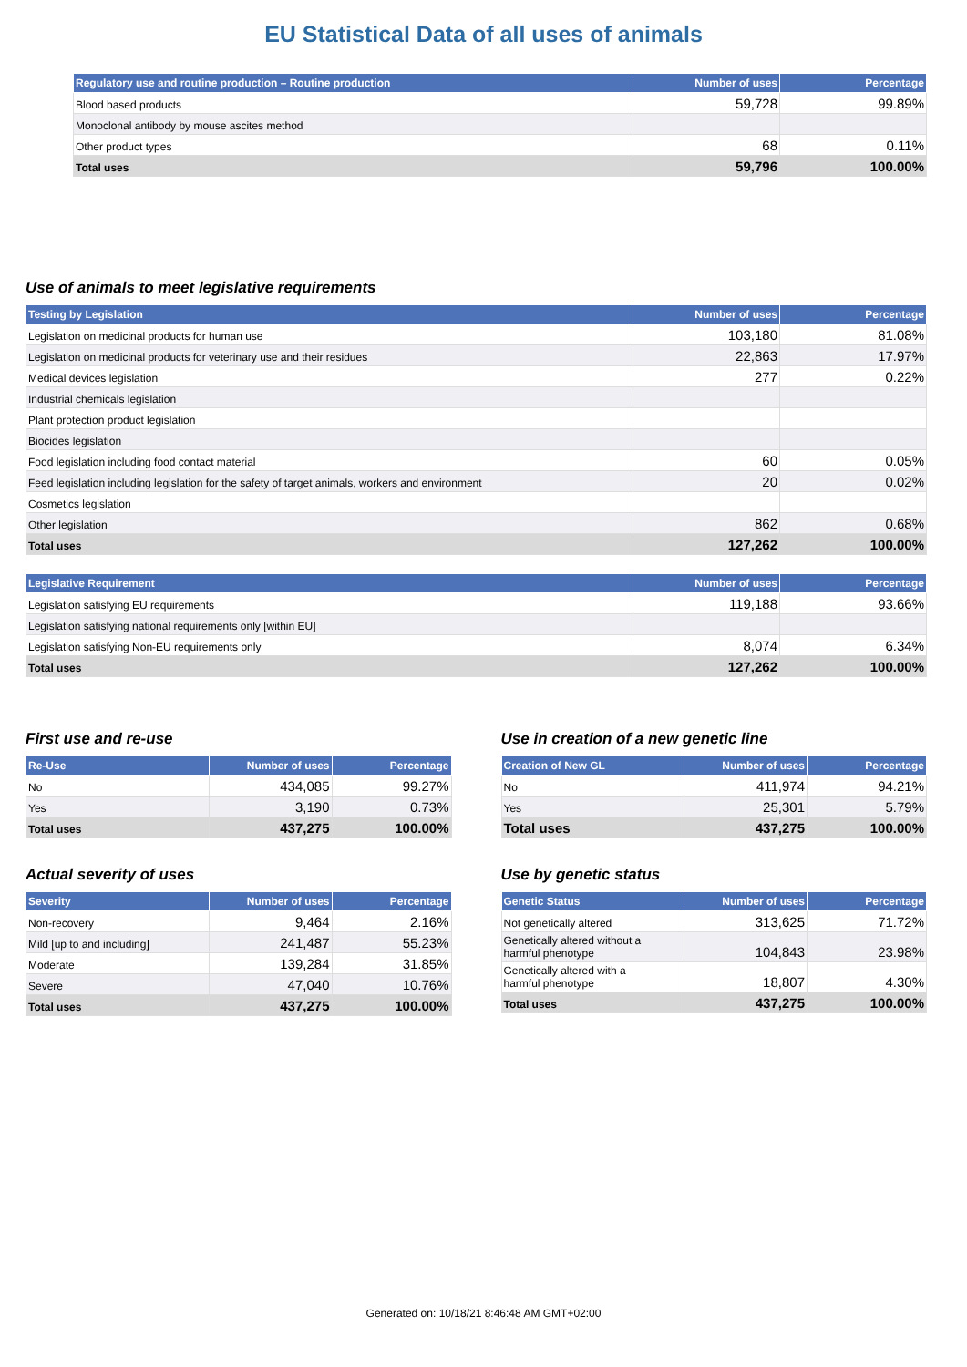EU Statistical Data of all uses of animals
| Regulatory use and routine production – Routine production | Number of uses | Percentage |
| --- | --- | --- |
| Blood based products | 59,728 | 99.89% |
| Monoclonal antibody by mouse ascites method | | |
| Other product types | 68 | 0.11% |
| Total uses | 59,796 | 100.00% |
Use of animals to meet legislative requirements
| Testing by Legislation | Number of uses | Percentage |
| --- | --- | --- |
| Legislation on medicinal products for human use | 103,180 | 81.08% |
| Legislation on medicinal products for veterinary use and their residues | 22,863 | 17.97% |
| Medical devices legislation | 277 | 0.22% |
| Industrial chemicals legislation | | |
| Plant protection product legislation | | |
| Biocides legislation | | |
| Food legislation including food contact material | 60 | 0.05% |
| Feed legislation including legislation for the safety of target animals, workers and environment | 20 | 0.02% |
| Cosmetics legislation | | |
| Other legislation | 862 | 0.68% |
| Total uses | 127,262 | 100.00% |
| Legislative Requirement | Number of uses | Percentage |
| --- | --- | --- |
| Legislation satisfying EU requirements | 119,188 | 93.66% |
| Legislation satisfying national requirements only [within EU] | | |
| Legislation satisfying Non-EU requirements only | 8,074 | 6.34% |
| Total uses | 127,262 | 100.00% |
First use and re-use
| Re-Use | Number of uses | Percentage |
| --- | --- | --- |
| No | 434,085 | 99.27% |
| Yes | 3,190 | 0.73% |
| Total uses | 437,275 | 100.00% |
Use in creation of a new genetic line
| Creation of New GL | Number of uses | Percentage |
| --- | --- | --- |
| No | 411,974 | 94.21% |
| Yes | 25,301 | 5.79% |
| Total uses | 437,275 | 100.00% |
Actual severity of uses
| Severity | Number of uses | Percentage |
| --- | --- | --- |
| Non-recovery | 9,464 | 2.16% |
| Mild [up to and including] | 241,487 | 55.23% |
| Moderate | 139,284 | 31.85% |
| Severe | 47,040 | 10.76% |
| Total uses | 437,275 | 100.00% |
Use by genetic status
| Genetic Status | Number of uses | Percentage |
| --- | --- | --- |
| Not genetically altered | 313,625 | 71.72% |
| Genetically altered without a harmful phenotype | 104,843 | 23.98% |
| Genetically altered with a harmful phenotype | 18,807 | 4.30% |
| Total uses | 437,275 | 100.00% |
Generated on: 10/18/21 8:46:48 AM GMT+02:00